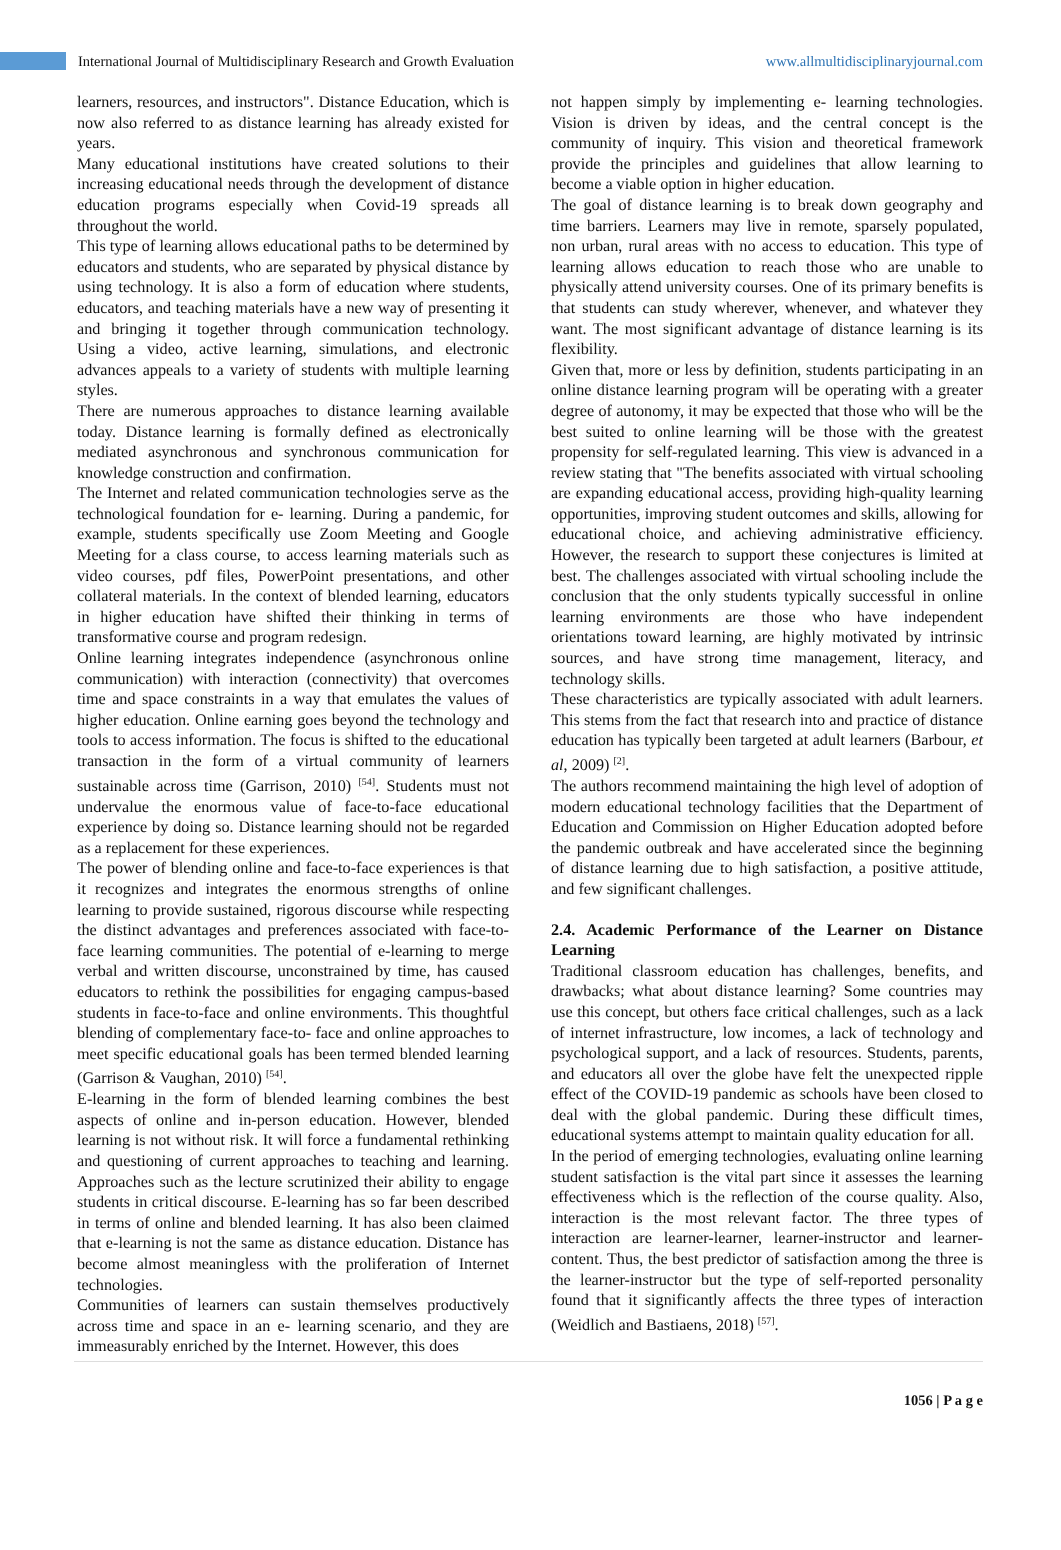International Journal of Multidisciplinary Research and Growth Evaluation
www.allmultidisciplinaryjournal.com
learners, resources, and instructors". Distance Education, which is now also referred to as distance learning has already existed for years.
Many educational institutions have created solutions to their increasing educational needs through the development of distance education programs especially when Covid-19 spreads all throughout the world.
This type of learning allows educational paths to be determined by educators and students, who are separated by physical distance by using technology. It is also a form of education where students, educators, and teaching materials have a new way of presenting it and bringing it together through communication technology. Using a video, active learning, simulations, and electronic advances appeals to a variety of students with multiple learning styles.
There are numerous approaches to distance learning available today. Distance learning is formally defined as electronically mediated asynchronous and synchronous communication for knowledge construction and confirmation.
The Internet and related communication technologies serve as the technological foundation for e- learning. During a pandemic, for example, students specifically use Zoom Meeting and Google Meeting for a class course, to access learning materials such as video courses, pdf files, PowerPoint presentations, and other collateral materials. In the context of blended learning, educators in higher education have shifted their thinking in terms of transformative course and program redesign.
Online learning integrates independence (asynchronous online communication) with interaction (connectivity) that overcomes time and space constraints in a way that emulates the values of higher education. Online earning goes beyond the technology and tools to access information. The focus is shifted to the educational transaction in the form of a virtual community of learners sustainable across time (Garrison, 2010) <sup>[54]</sup>. Students must not undervalue the enormous value of face-to-face educational experience by doing so. Distance learning should not be regarded as a replacement for these experiences.
The power of blending online and face-to-face experiences is that it recognizes and integrates the enormous strengths of online learning to provide sustained, rigorous discourse while respecting the distinct advantages and preferences associated with face-to- face learning communities. The potential of e-learning to merge verbal and written discourse, unconstrained by time, has caused educators to rethink the possibilities for engaging campus-based students in face-to-face and online environments. This thoughtful blending of complementary face-to- face and online approaches to meet specific educational goals has been termed blended learning (Garrison & Vaughan, 2010) <sup>[54]</sup>.
E-learning in the form of blended learning combines the best aspects of online and in-person education. However, blended learning is not without risk. It will force a fundamental rethinking and questioning of current approaches to teaching and learning. Approaches such as the lecture scrutinized their ability to engage students in critical discourse. E-learning has so far been described in terms of online and blended learning. It has also been claimed that e-learning is not the same as distance education. Distance has become almost meaningless with the proliferation of Internet technologies.
Communities of learners can sustain themselves productively across time and space in an e- learning scenario, and they are immeasurably enriched by the Internet. However, this does
not happen simply by implementing e- learning technologies. Vision is driven by ideas, and the central concept is the community of inquiry. This vision and theoretical framework provide the principles and guidelines that allow learning to become a viable option in higher education.
The goal of distance learning is to break down geography and time barriers. Learners may live in remote, sparsely populated, non urban, rural areas with no access to education. This type of learning allows education to reach those who are unable to physically attend university courses. One of its primary benefits is that students can study wherever, whenever, and whatever they want. The most significant advantage of distance learning is its flexibility.
Given that, more or less by definition, students participating in an online distance learning program will be operating with a greater degree of autonomy, it may be expected that those who will be the best suited to online learning will be those with the greatest propensity for self-regulated learning. This view is advanced in a review stating that "The benefits associated with virtual schooling are expanding educational access, providing high-quality learning opportunities, improving student outcomes and skills, allowing for educational choice, and achieving administrative efficiency. However, the research to support these conjectures is limited at best. The challenges associated with virtual schooling include the conclusion that the only students typically successful in online learning environments are those who have independent orientations toward learning, are highly motivated by intrinsic sources, and have strong time management, literacy, and technology skills.
These characteristics are typically associated with adult learners. This stems from the fact that research into and practice of distance education has typically been targeted at adult learners (Barbour, et al, 2009) <sup>[2]</sup>.
The authors recommend maintaining the high level of adoption of modern educational technology facilities that the Department of Education and Commission on Higher Education adopted before the pandemic outbreak and have accelerated since the beginning of distance learning due to high satisfaction, a positive attitude, and few significant challenges.
2.4. Academic Performance of the Learner on Distance Learning
Traditional classroom education has challenges, benefits, and drawbacks; what about distance learning? Some countries may use this concept, but others face critical challenges, such as a lack of internet infrastructure, low incomes, a lack of technology and psychological support, and a lack of resources. Students, parents, and educators all over the globe have felt the unexpected ripple effect of the COVID-19 pandemic as schools have been closed to deal with the global pandemic. During these difficult times, educational systems attempt to maintain quality education for all.
In the period of emerging technologies, evaluating online learning student satisfaction is the vital part since it assesses the learning effectiveness which is the reflection of the course quality. Also, interaction is the most relevant factor. The three types of interaction are learner-learner, learner-instructor and learner-content. Thus, the best predictor of satisfaction among the three is the learner-instructor but the type of self-reported personality found that it significantly affects the three types of interaction (Weidlich and Bastiaens, 2018) <sup>[57]</sup>.
1056 | P a g e